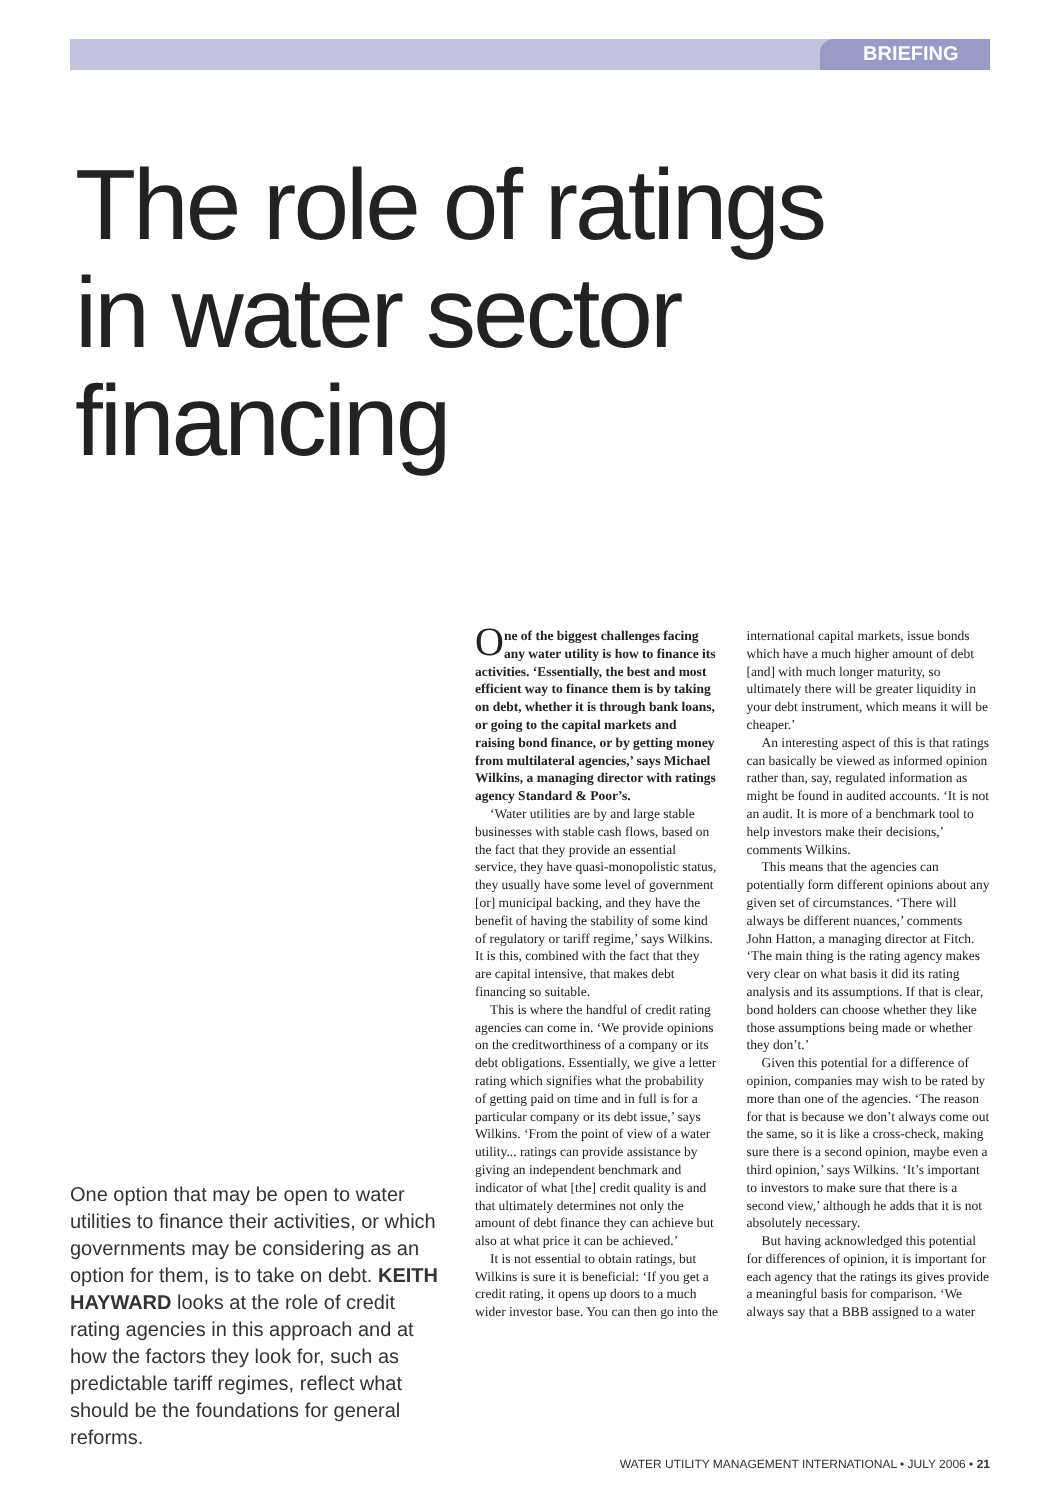BRIEFING
The role of ratings
in water sector
financing
One option that may be open to water utilities to finance their activities, or which governments may be considering as an option for them, is to take on debt. KEITH HAYWARD looks at the role of credit rating agencies in this approach and at how the factors they look for, such as predictable tariff regimes, reflect what should be the foundations for general reforms.
One of the biggest challenges facing any water utility is how to finance its activities. ‘Essentially, the best and most efficient way to finance them is by taking on debt, whether it is through bank loans, or going to the capital markets and raising bond finance, or by getting money from multilateral agencies,’ says Michael Wilkins, a managing director with ratings agency Standard & Poor’s.
‘Water utilities are by and large stable businesses with stable cash flows, based on the fact that they provide an essential service, they have quasi-monopolistic status, they usually have some level of government [or] municipal backing, and they have the benefit of having the stability of some kind of regulatory or tariff regime,’ says Wilkins. It is this, combined with the fact that they are capital intensive, that makes debt financing so suitable.
This is where the handful of credit rating agencies can come in. ‘We provide opinions on the creditworthiness of a company or its debt obligations. Essentially, we give a letter rating which signifies what the probability of getting paid on time and in full is for a particular company or its debt issue,’ says Wilkins. ‘From the point of view of a water utility... ratings can provide assistance by giving an independent benchmark and indicator of what [the] credit quality is and that ultimately determines not only the amount of debt finance they can achieve but also at what price it can be achieved.’
It is not essential to obtain ratings, but Wilkins is sure it is beneficial: ‘If you get a credit rating, it opens up doors to a much wider investor base. You can then go into the international capital markets, issue bonds which have a much higher amount of debt [and] with much longer maturity, so ultimately there will be greater liquidity in your debt instrument, which means it will be cheaper.’
An interesting aspect of this is that ratings can basically be viewed as informed opinion rather than, say, regulated information as might be found in audited accounts. ‘It is not an audit. It is more of a benchmark tool to help investors make their decisions,’ comments Wilkins.
This means that the agencies can potentially form different opinions about any given set of circumstances. ‘There will always be different nuances,’ comments John Hatton, a managing director at Fitch. ‘The main thing is the rating agency makes very clear on what basis it did its rating analysis and its assumptions. If that is clear, bond holders can choose whether they like those assumptions being made or whether they don’t.’
Given this potential for a difference of opinion, companies may wish to be rated by more than one of the agencies. ‘The reason for that is because we don’t always come out the same, so it is like a cross-check, making sure there is a second opinion, maybe even a third opinion,’ says Wilkins. ‘It’s important to investors to make sure that there is a second view,’ although he adds that it is not absolutely necessary.
But having acknowledged this potential for differences of opinion, it is important for each agency that the ratings its gives provide a meaningful basis for comparison. ‘We always say that a BBB assigned to a water
WATER UTILITY MANAGEMENT INTERNATIONAL • JULY 2006 • 21